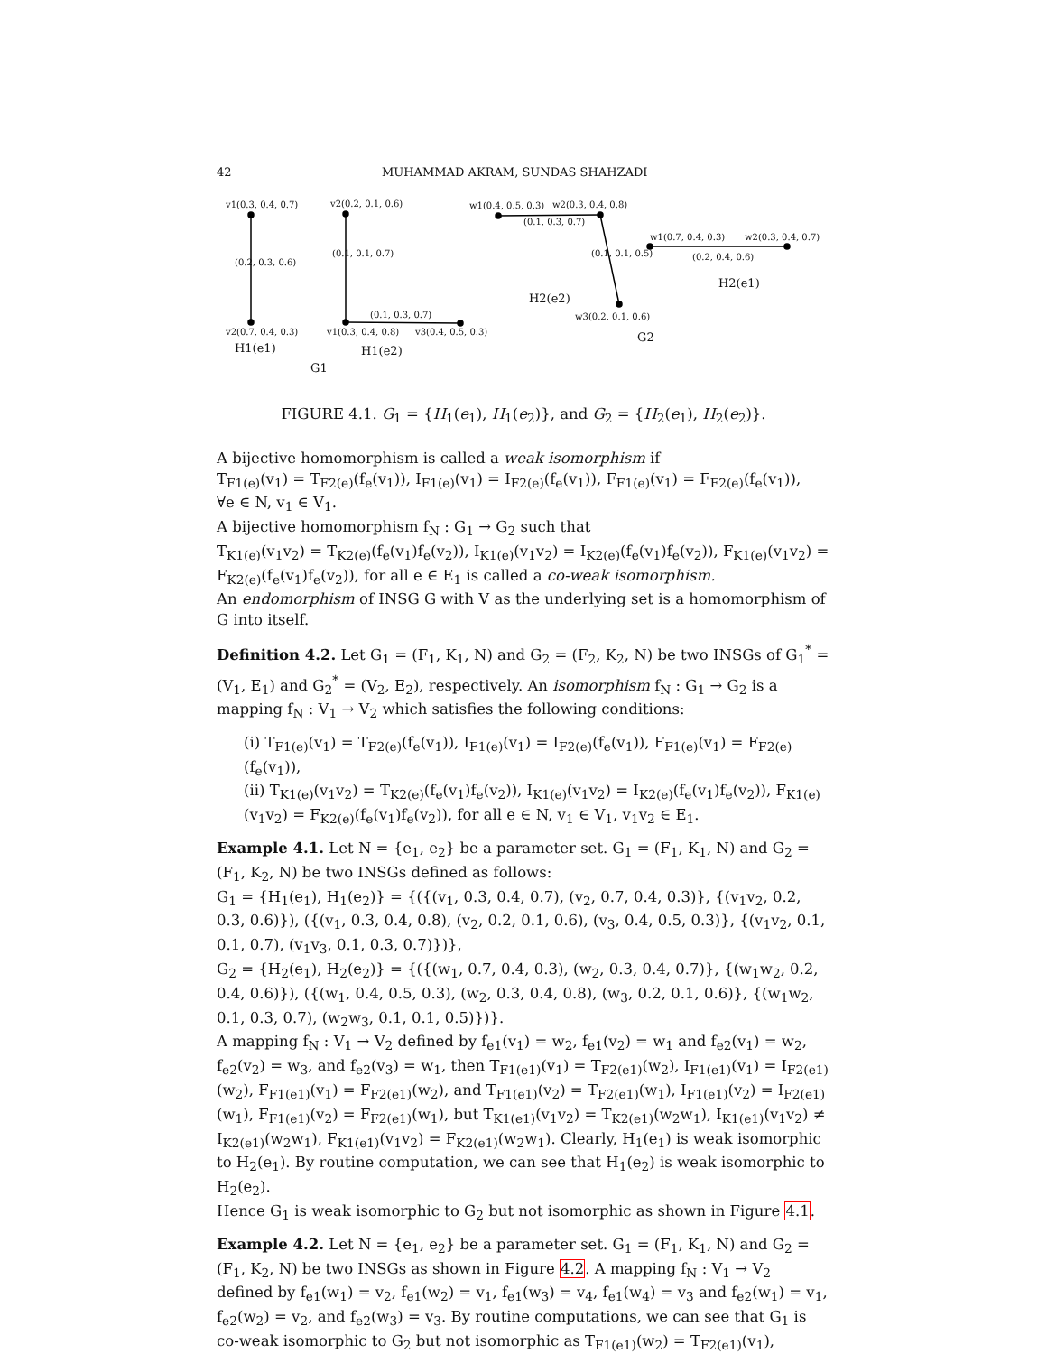42 MUHAMMAD AKRAM, SUNDAS SHAHZADI
v1(0.3, 0.4, 0.7)
v2(0.7, 0.4, 0.3)
H1(e1)
(0.2, 0.3, 0.6)
v2(0.2, 0.1, 0.6)
(0.1, 0.1, 0.7)
(0.1, 0.3, 0.7)
v1(0.3, 0.4, 0.8) v3(0.4, 0.5, 0.3)
H1(e2)
G1
w1(0.4, 0.5, 0.3) w2(0.3, 0.4, 0.8)
(0.1, 0.3, 0.7)
(0.1, 0.1, 0.5)
H2(e2)
w3(0.2, 0.1, 0.6)
G2
w1(0.7, 0.4, 0.3) w2(0.3, 0.4, 0.7)
(0.2, 0.4, 0.6)
H2(e1)
FIGURE 4.1. G<sub>1</sub> = {H<sub>1</sub>(e<sub>1</sub>), H<sub>1</sub>(e<sub>2</sub>)}, and G<sub>2</sub> = {H<sub>2</sub>(e<sub>1</sub>), H<sub>2</sub>(e<sub>2</sub>)}.
A bijective homomorphism is called a weak isomorphism if
T<sub>F1(e)</sub>(v<sub>1</sub>) = T<sub>F2(e)</sub>(f<sub>e</sub>(v<sub>1</sub>)), I<sub>F1(e)</sub>(v<sub>1</sub>) = I<sub>F2(e)</sub>(f<sub>e</sub>(v<sub>1</sub>)), F<sub>F1(e)</sub>(v<sub>1</sub>) = F<sub>F2(e)</sub>(f<sub>e</sub>(v<sub>1</sub>)),
∀e ∈ N, v<sub>1</sub> ∈ V<sub>1</sub>.
A bijective homomorphism f<sub>N</sub> : G<sub>1</sub> → G<sub>2</sub> such that
T<sub>K1(e)</sub>(v<sub>1</sub>v<sub>2</sub>) = T<sub>K2(e)</sub>(f<sub>e</sub>(v<sub>1</sub>)f<sub>e</sub>(v<sub>2</sub>)), I<sub>K1(e)</sub>(v<sub>1</sub>v<sub>2</sub>) = I<sub>K2(e)</sub>(f<sub>e</sub>(v<sub>1</sub>)f<sub>e</sub>(v<sub>2</sub>)), F<sub>K1(e)</sub>(v<sub>1</sub>v<sub>2</sub>) = F<sub>K2(e)</sub>(f<sub>e</sub>(v<sub>1</sub>)f<sub>e</sub>(v<sub>2</sub>)), for all e ∈ E<sub>1</sub> is called a co-weak isomorphism.
An endomorphism of INSG G with V as the underlying set is a homomorphism of G into itself.
Definition 4.2. Let G<sub>1</sub> = (F<sub>1</sub>, K<sub>1</sub>, N) and G<sub>2</sub> = (F<sub>2</sub>, K<sub>2</sub>, N) be two INSGs of G<sub>1</sub><sup>*</sup> = (V<sub>1</sub>, E<sub>1</sub>) and G<sub>2</sub><sup>*</sup> = (V<sub>2</sub>, E<sub>2</sub>), respectively. An isomorphism f<sub>N</sub> : G<sub>1</sub> → G<sub>2</sub> is a mapping f<sub>N</sub> : V<sub>1</sub> → V<sub>2</sub> which satisfies the following conditions:
(i) T<sub>F1(e)</sub>(v<sub>1</sub>) = T<sub>F2(e)</sub>(f<sub>e</sub>(v<sub>1</sub>)), I<sub>F1(e)</sub>(v<sub>1</sub>) = I<sub>F2(e)</sub>(f<sub>e</sub>(v<sub>1</sub>)), F<sub>F1(e)</sub>(v<sub>1</sub>) = F<sub>F2(e)</sub>(f<sub>e</sub>(v<sub>1</sub>)),
(ii) T<sub>K1(e)</sub>(v<sub>1</sub>v<sub>2</sub>) = T<sub>K2(e)</sub>(f<sub>e</sub>(v<sub>1</sub>)f<sub>e</sub>(v<sub>2</sub>)), I<sub>K1(e)</sub>(v<sub>1</sub>v<sub>2</sub>) = I<sub>K2(e)</sub>(f<sub>e</sub>(v<sub>1</sub>)f<sub>e</sub>(v<sub>2</sub>)), F<sub>K1(e)</sub>(v<sub>1</sub>v<sub>2</sub>) = F<sub>K2(e)</sub>(f<sub>e</sub>(v<sub>1</sub>)f<sub>e</sub>(v<sub>2</sub>)), for all e ∈ N, v<sub>1</sub> ∈ V<sub>1</sub>, v<sub>1</sub>v<sub>2</sub> ∈ E<sub>1</sub>.
Example 4.1. Let N = {e<sub>1</sub>, e<sub>2</sub>} be a parameter set. G<sub>1</sub> = (F<sub>1</sub>, K<sub>1</sub>, N) and G<sub>2</sub> = (F<sub>1</sub>, K<sub>2</sub>, N) be two INSGs defined as follows:
G<sub>1</sub> = {H<sub>1</sub>(e<sub>1</sub>), H<sub>1</sub>(e<sub>2</sub>)} = {({(v<sub>1</sub>, 0.3, 0.4, 0.7), (v<sub>2</sub>, 0.7, 0.4, 0.3)}, {(v<sub>1</sub>v<sub>2</sub>, 0.2, 0.3, 0.6)}), ({(v<sub>1</sub>, 0.3, 0.4, 0.8), (v<sub>2</sub>, 0.2, 0.1, 0.6), (v<sub>3</sub>, 0.4, 0.5, 0.3)}, {(v<sub>1</sub>v<sub>2</sub>, 0.1, 0.1, 0.7), (v<sub>1</sub>v<sub>3</sub>, 0.1, 0.3, 0.7)})},
G<sub>2</sub> = {H<sub>2</sub>(e<sub>1</sub>), H<sub>2</sub>(e<sub>2</sub>)} = {({(w<sub>1</sub>, 0.7, 0.4, 0.3), (w<sub>2</sub>, 0.3, 0.4, 0.7)}, {(w<sub>1</sub>w<sub>2</sub>, 0.2, 0.4, 0.6)}), ({(w<sub>1</sub>, 0.4, 0.5, 0.3), (w<sub>2</sub>, 0.3, 0.4, 0.8), (w<sub>3</sub>, 0.2, 0.1, 0.6)}, {(w<sub>1</sub>w<sub>2</sub>, 0.1, 0.3, 0.7), (w<sub>2</sub>w<sub>3</sub>, 0.1, 0.1, 0.5)})}.
A mapping f<sub>N</sub> : V<sub>1</sub> → V<sub>2</sub> defined by f<sub>e1</sub>(v<sub>1</sub>) = w<sub>2</sub>, f<sub>e1</sub>(v<sub>2</sub>) = w<sub>1</sub> and f<sub>e2</sub>(v<sub>1</sub>) = w<sub>2</sub>, f<sub>e2</sub>(v<sub>2</sub>) = w<sub>3</sub>, and f<sub>e2</sub>(v<sub>3</sub>) = w<sub>1</sub>, then T<sub>F1(e1)</sub>(v<sub>1</sub>) = T<sub>F2(e1)</sub>(w<sub>2</sub>), I<sub>F1(e1)</sub>(v<sub>1</sub>) = I<sub>F2(e1)</sub>(w<sub>2</sub>), F<sub>F1(e1)</sub>(v<sub>1</sub>) = F<sub>F2(e1)</sub>(w<sub>2</sub>), and T<sub>F1(e1)</sub>(v<sub>2</sub>) = T<sub>F2(e1)</sub>(w<sub>1</sub>), I<sub>F1(e1)</sub>(v<sub>2</sub>) = I<sub>F2(e1)</sub>(w<sub>1</sub>), F<sub>F1(e1)</sub>(v<sub>2</sub>) = F<sub>F2(e1)</sub>(w<sub>1</sub>), but T<sub>K1(e1)</sub>(v<sub>1</sub>v<sub>2</sub>) = T<sub>K2(e1)</sub>(w<sub>2</sub>w<sub>1</sub>), I<sub>K1(e1)</sub>(v<sub>1</sub>v<sub>2</sub>) ≠ I<sub>K2(e1)</sub>(w<sub>2</sub>w<sub>1</sub>), F<sub>K1(e1)</sub>(v<sub>1</sub>v<sub>2</sub>) = F<sub>K2(e1)</sub>(w<sub>2</sub>w<sub>1</sub>). Clearly, H<sub>1</sub>(e<sub>1</sub>) is weak isomorphic to H<sub>2</sub>(e<sub>1</sub>). By routine computation, we can see that H<sub>1</sub>(e<sub>2</sub>) is weak isomorphic to H<sub>2</sub>(e<sub>2</sub>).
Hence G<sub>1</sub> is weak isomorphic to G<sub>2</sub> but not isomorphic as shown in Figure 4.1.
Example 4.2. Let N = {e<sub>1</sub>, e<sub>2</sub>} be a parameter set. G<sub>1</sub> = (F<sub>1</sub>, K<sub>1</sub>, N) and G<sub>2</sub> = (F<sub>1</sub>, K<sub>2</sub>, N) be two INSGs as shown in Figure 4.2. A mapping f<sub>N</sub> : V<sub>1</sub> → V<sub>2</sub> defined by f<sub>e1</sub>(w<sub>1</sub>) = v<sub>2</sub>, f<sub>e1</sub>(w<sub>2</sub>) = v<sub>1</sub>, f<sub>e1</sub>(w<sub>3</sub>) = v<sub>4</sub>, f<sub>e1</sub>(w<sub>4</sub>) = v<sub>3</sub> and f<sub>e2</sub>(w<sub>1</sub>) = v<sub>1</sub>, f<sub>e2</sub>(w<sub>2</sub>) = v<sub>2</sub>, and f<sub>e2</sub>(w<sub>3</sub>) = v<sub>3</sub>. By routine computations, we can see that G<sub>1</sub> is co-weak isomorphic to G<sub>2</sub> but not isomorphic as T<sub>F1(e1)</sub>(w<sub>2</sub>) = T<sub>F2(e1)</sub>(v<sub>1</sub>),